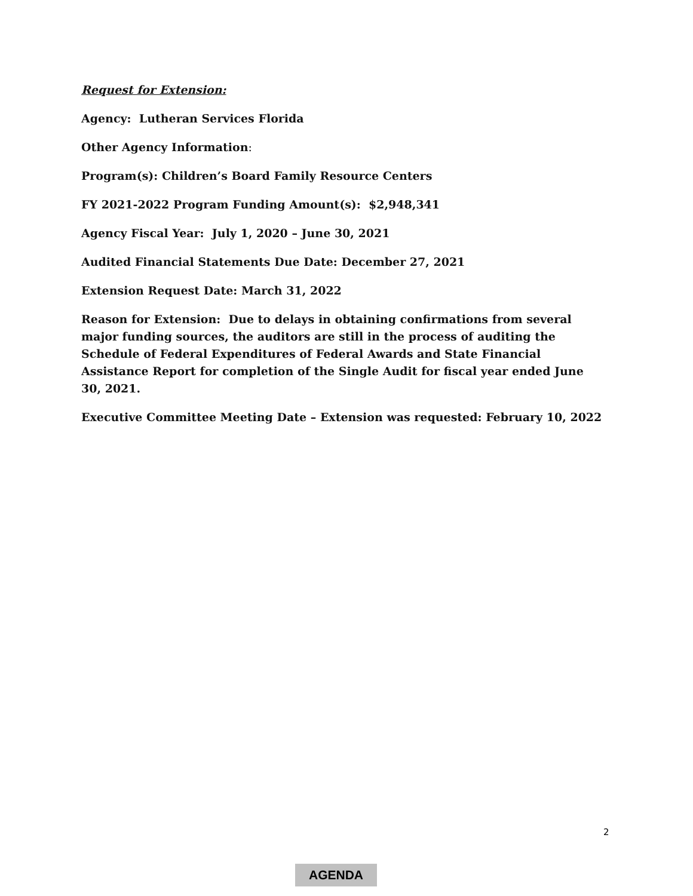Request for Extension:
Agency: Lutheran Services Florida
Other Agency Information:
Program(s): Children’s Board Family Resource Centers
FY 2021-2022 Program Funding Amount(s): $2,948,341
Agency Fiscal Year: July 1, 2020 – June 30, 2021
Audited Financial Statements Due Date: December 27, 2021
Extension Request Date: March 31, 2022
Reason for Extension: Due to delays in obtaining confirmations from several major funding sources, the auditors are still in the process of auditing the Schedule of Federal Expenditures of Federal Awards and State Financial Assistance Report for completion of the Single Audit for fiscal year ended June 30, 2021.
Executive Committee Meeting Date – Extension was requested: February 10, 2022
2
AGENDA